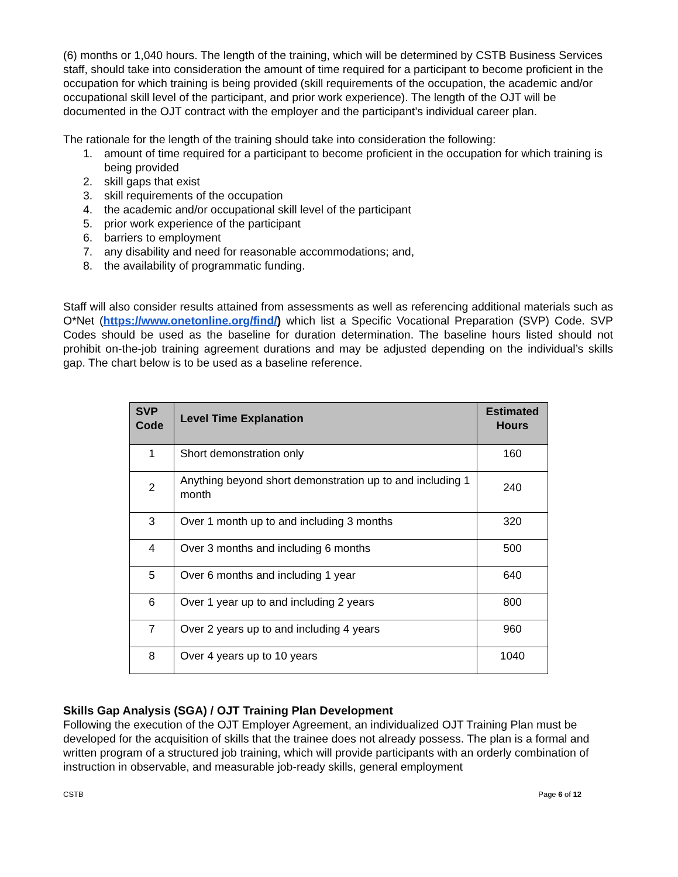(6) months or 1,040 hours. The length of the training, which will be determined by CSTB Business Services staff, should take into consideration the amount of time required for a participant to become proficient in the occupation for which training is being provided (skill requirements of the occupation, the academic and/or occupational skill level of the participant, and prior work experience). The length of the OJT will be documented in the OJT contract with the employer and the participant’s individual career plan.
The rationale for the length of the training should take into consideration the following:
1. amount of time required for a participant to become proficient in the occupation for which training is being provided
2. skill gaps that exist
3. skill requirements of the occupation
4. the academic and/or occupational skill level of the participant
5. prior work experience of the participant
6. barriers to employment
7. any disability and need for reasonable accommodations; and,
8. the availability of programmatic funding.
Staff will also consider results attained from assessments as well as referencing additional materials such as O*Net (https://www.onetonline.org/find/) which list a Specific Vocational Preparation (SVP) Code. SVP Codes should be used as the baseline for duration determination. The baseline hours listed should not prohibit on-the-job training agreement durations and may be adjusted depending on the individual’s skills gap. The chart below is to be used as a baseline reference.
| SVP Code | Level Time Explanation | Estimated Hours |
| --- | --- | --- |
| 1 | Short demonstration only | 160 |
| 2 | Anything beyond short demonstration up to and including 1 month | 240 |
| 3 | Over 1 month up to and including 3 months | 320 |
| 4 | Over 3 months and including 6 months | 500 |
| 5 | Over 6 months and including 1 year | 640 |
| 6 | Over 1 year up to and including 2 years | 800 |
| 7 | Over 2 years up to and including 4 years | 960 |
| 8 | Over 4 years up to 10 years | 1040 |
Skills Gap Analysis (SGA) / OJT Training Plan Development
Following the execution of the OJT Employer Agreement, an individualized OJT Training Plan must be developed for the acquisition of skills that the trainee does not already possess. The plan is a formal and written program of a structured job training, which will provide participants with an orderly combination of instruction in observable, and measurable job-ready skills, general employment
CSTB Page 6 of 12